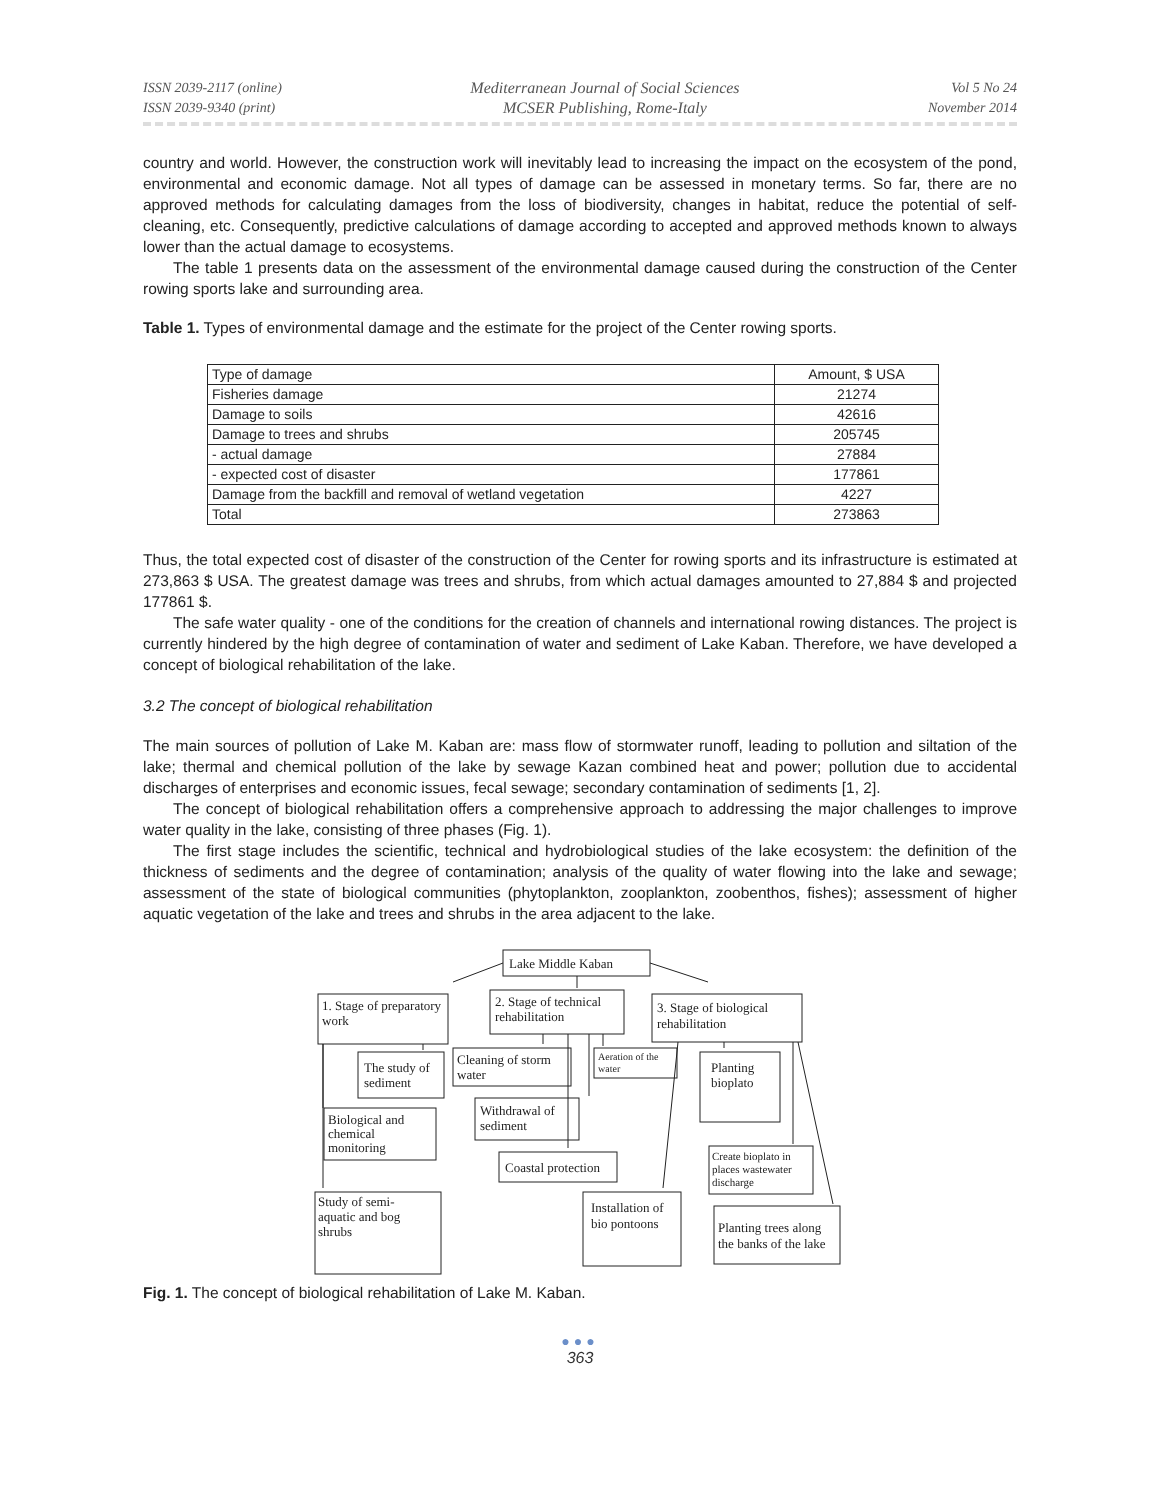ISSN 2039-2117 (online)
ISSN 2039-9340 (print)
Mediterranean Journal of Social Sciences
MCSER Publishing, Rome-Italy
Vol 5 No 24
November 2014
country and world. However, the construction work will inevitably lead to increasing the impact on the ecosystem of the pond, environmental and economic damage. Not all types of damage can be assessed in monetary terms. So far, there are no approved methods for calculating damages from the loss of biodiversity, changes in habitat, reduce the potential of self-cleaning, etc. Consequently, predictive calculations of damage according to accepted and approved methods known to always lower than the actual damage to ecosystems.
The table 1 presents data on the assessment of the environmental damage caused during the construction of the Center rowing sports lake and surrounding area.
Table 1. Types of environmental damage and the estimate for the project of the Center rowing sports.
| Type of damage | Amount, $ USA |
| Fisheries damage | 21274 |
| Damage to soils | 42616 |
| Damage to trees and shrubs | 205745 |
| - actual damage | 27884 |
| - expected cost of disaster | 177861 |
| Damage from the backfill and removal of wetland vegetation | 4227 |
| Total | 273863 |
Thus, the total expected cost of disaster of the construction of the Center for rowing sports and its infrastructure is estimated at 273,863 $ USA. The greatest damage was trees and shrubs, from which actual damages amounted to 27,884 $ and projected 177861 $.
The safe water quality - one of the conditions for the creation of channels and international rowing distances. The project is currently hindered by the high degree of contamination of water and sediment of Lake Kaban. Therefore, we have developed a concept of biological rehabilitation of the lake.
3.2 The concept of biological rehabilitation
The main sources of pollution of Lake M. Kaban are: mass flow of stormwater runoff, leading to pollution and siltation of the lake; thermal and chemical pollution of the lake by sewage Kazan combined heat and power; pollution due to accidental discharges of enterprises and economic issues, fecal sewage; secondary contamination of sediments [1, 2].
The concept of biological rehabilitation offers a comprehensive approach to addressing the major challenges to improve water quality in the lake, consisting of three phases (Fig. 1).
The first stage includes the scientific, technical and hydrobiological studies of the lake ecosystem: the definition of the thickness of sediments and the degree of contamination; analysis of the quality of water flowing into the lake and sewage; assessment of the state of biological communities (phytoplankton, zooplankton, zoobenthos, fishes); assessment of higher aquatic vegetation of the lake and trees and shrubs in the area adjacent to the lake.
Lake Middle Kaban
1. Stage of preparatory
work
2. Stage of technical
rehabilitation
3. Stage of biological
rehabilitation
The study of
sediment
Cleaning of storm
water
Aeration of the
water
Planting
bioplato
Withdrawal of
sediment
Biological and
chemical
monitoring
Coastal protection
Create bioplato in
places wastewater
discharge
Study of semi-
aquatic and bog
shrubs
Installation of
bio pontoons
Planting trees along
the banks of the lake
Fig. 1. The concept of biological rehabilitation of Lake M. Kaban.
●●●
363